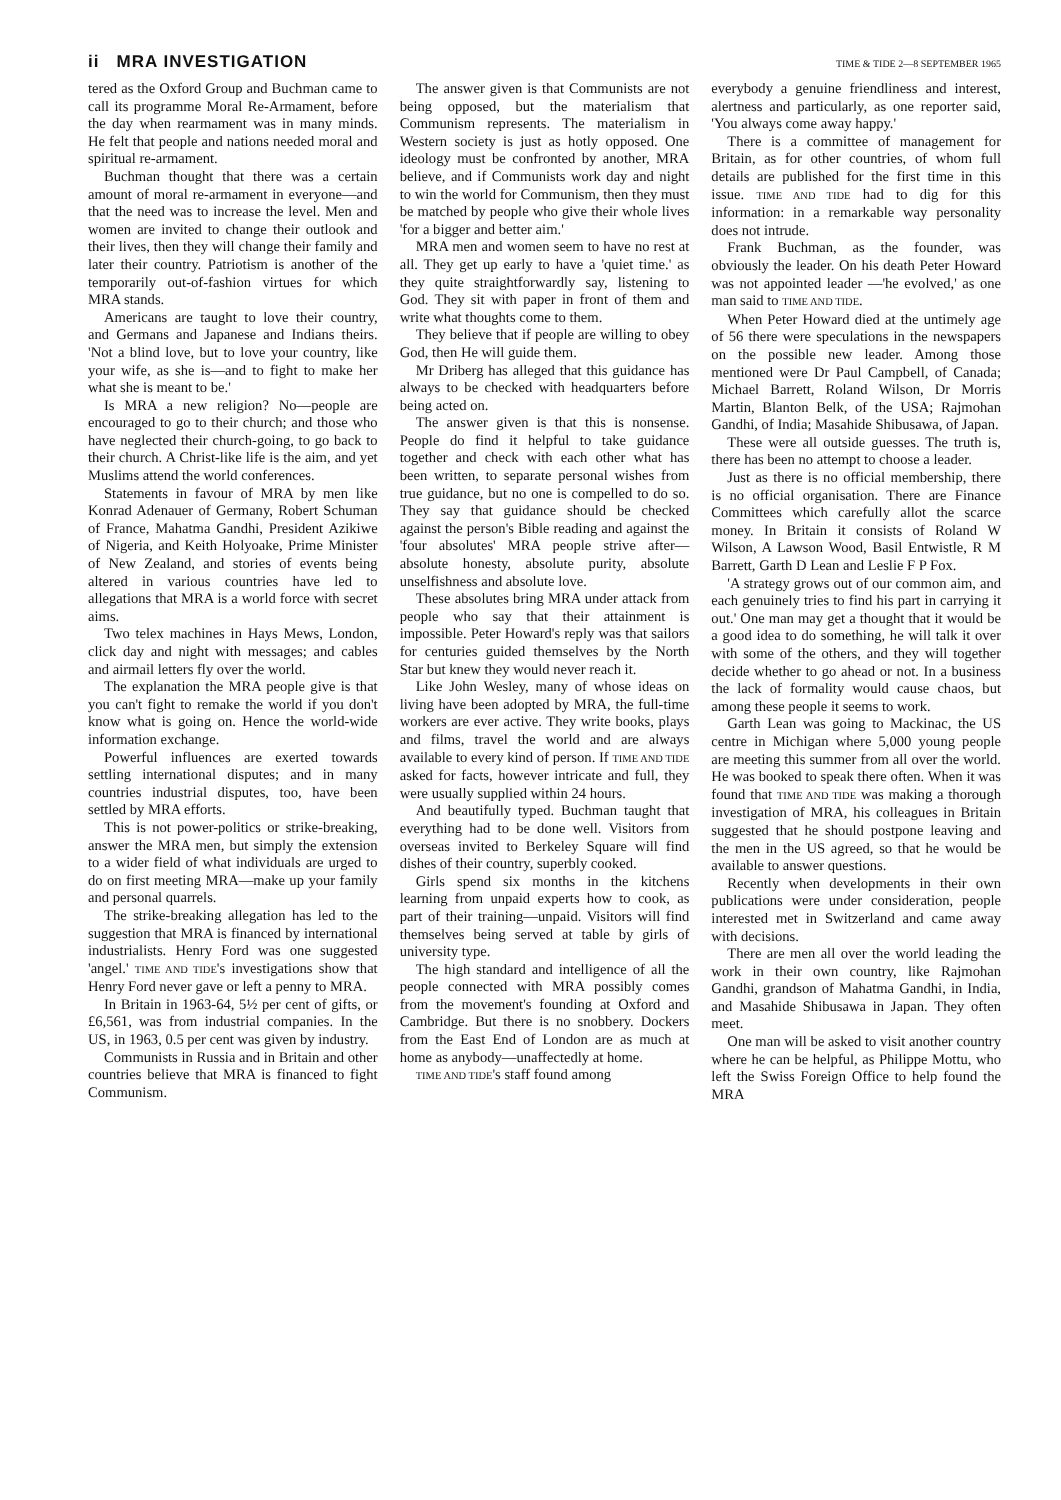ii MRA INVESTIGATION TIME & TIDE 2—8 SEPTEMBER 1965
tered as the Oxford Group and Buchman came to call its programme Moral Re-Armament, before the day when rearmament was in many minds. He felt that people and nations needed moral and spiritual re-armament.
Buchman thought that there was a certain amount of moral re-armament in everyone—and that the need was to increase the level. Men and women are invited to change their outlook and their lives, then they will change their family and later their country. Patriotism is another of the temporarily out-of-fashion virtues for which MRA stands.
Americans are taught to love their country, and Germans and Japanese and Indians theirs. 'Not a blind love, but to love your country, like your wife, as she is—and to fight to make her what she is meant to be.'
Is MRA a new religion? No—people are encouraged to go to their church; and those who have neglected their church-going, to go back to their church. A Christ-like life is the aim, and yet Muslims attend the world conferences.
Statements in favour of MRA by men like Konrad Adenauer of Germany, Robert Schuman of France, Mahatma Gandhi, President Azikiwe of Nigeria, and Keith Holyoake, Prime Minister of New Zealand, and stories of events being altered in various countries have led to allegations that MRA is a world force with secret aims.
Two telex machines in Hays Mews, London, click day and night with messages; and cables and airmail letters fly over the world.
The explanation the MRA people give is that you can't fight to remake the world if you don't know what is going on. Hence the world-wide information exchange.
Powerful influences are exerted towards settling international disputes; and in many countries industrial disputes, too, have been settled by MRA efforts.
This is not power-politics or strike-breaking, answer the MRA men, but simply the extension to a wider field of what individuals are urged to do on first meeting MRA—make up your family and personal quarrels.
The strike-breaking allegation has led to the suggestion that MRA is financed by international industrialists. Henry Ford was one suggested 'angel.' TIME AND TIDE's investigations show that Henry Ford never gave or left a penny to MRA.
In Britain in 1963-64, 5½ per cent of gifts, or £6,561, was from industrial companies. In the US, in 1963, 0.5 per cent was given by industry.
Communists in Russia and in Britain and other countries believe that MRA is financed to fight Communism.
The answer given is that Communists are not being opposed, but the materialism that Communism represents. The materialism in Western society is just as hotly opposed. One ideology must be confronted by another, MRA believe, and if Communists work day and night to win the world for Communism, then they must be matched by people who give their whole lives 'for a bigger and better aim.'
MRA men and women seem to have no rest at all. They get up early to have a 'quiet time.' as they quite straightforwardly say, listening to God. They sit with paper in front of them and write what thoughts come to them.
They believe that if people are willing to obey God, then He will guide them.
Mr Driberg has alleged that this guidance has always to be checked with headquarters before being acted on.
The answer given is that this is nonsense. People do find it helpful to take guidance together and check with each other what has been written, to separate personal wishes from true guidance, but no one is compelled to do so. They say that guidance should be checked against the person's Bible reading and against the 'four absolutes' MRA people strive after—absolute honesty, absolute purity, absolute unselfishness and absolute love.
These absolutes bring MRA under attack from people who say that their attainment is impossible. Peter Howard's reply was that sailors for centuries guided themselves by the North Star but knew they would never reach it.
Like John Wesley, many of whose ideas on living have been adopted by MRA, the full-time workers are ever active. They write books, plays and films, travel the world and are always available to every kind of person. If TIME AND TIDE asked for facts, however intricate and full, they were usually supplied within 24 hours.
And beautifully typed. Buchman taught that everything had to be done well. Visitors from overseas invited to Berkeley Square will find dishes of their country, superbly cooked.
Girls spend six months in the kitchens learning from unpaid experts how to cook, as part of their training—unpaid. Visitors will find themselves being served at table by girls of university type.
The high standard and intelligence of all the people connected with MRA possibly comes from the movement's founding at Oxford and Cambridge. But there is no snobbery. Dockers from the East End of London are as much at home as anybody—unaffectedly at home.
TIME AND TIDE's staff found among
everybody a genuine friendliness and interest, alertness and particularly, as one reporter said, 'You always come away happy.'
There is a committee of management for Britain, as for other countries, of whom full details are published for the first time in this issue. TIME AND TIDE had to dig for this information: in a remarkable way personality does not intrude.
Frank Buchman, as the founder, was obviously the leader. On his death Peter Howard was not appointed leader —'he evolved,' as one man said to TIME AND TIDE.
When Peter Howard died at the untimely age of 56 there were speculations in the newspapers on the possible new leader. Among those mentioned were Dr Paul Campbell, of Canada; Michael Barrett, Roland Wilson, Dr Morris Martin, Blanton Belk, of the USA; Rajmohan Gandhi, of India; Masahide Shibusawa, of Japan.
These were all outside guesses. The truth is, there has been no attempt to choose a leader.
Just as there is no official membership, there is no official organisation. There are Finance Committees which carefully allot the scarce money. In Britain it consists of Roland W Wilson, A Lawson Wood, Basil Entwistle, R M Barrett, Garth D Lean and Leslie F P Fox.
'A strategy grows out of our common aim, and each genuinely tries to find his part in carrying it out.' One man may get a thought that it would be a good idea to do something, he will talk it over with some of the others, and they will together decide whether to go ahead or not. In a business the lack of formality would cause chaos, but among these people it seems to work.
Garth Lean was going to Mackinac, the US centre in Michigan where 5,000 young people are meeting this summer from all over the world. He was booked to speak there often. When it was found that TIME AND TIDE was making a thorough investigation of MRA, his colleagues in Britain suggested that he should postpone leaving and the men in the US agreed, so that he would be available to answer questions.
Recently when developments in their own publications were under consideration, people interested met in Switzerland and came away with decisions.
There are men all over the world leading the work in their own country, like Rajmohan Gandhi, grandson of Mahatma Gandhi, in India, and Masahide Shibusawa in Japan. They often meet.
One man will be asked to visit another country where he can be helpful, as Philippe Mottu, who left the Swiss Foreign Office to help found the MRA